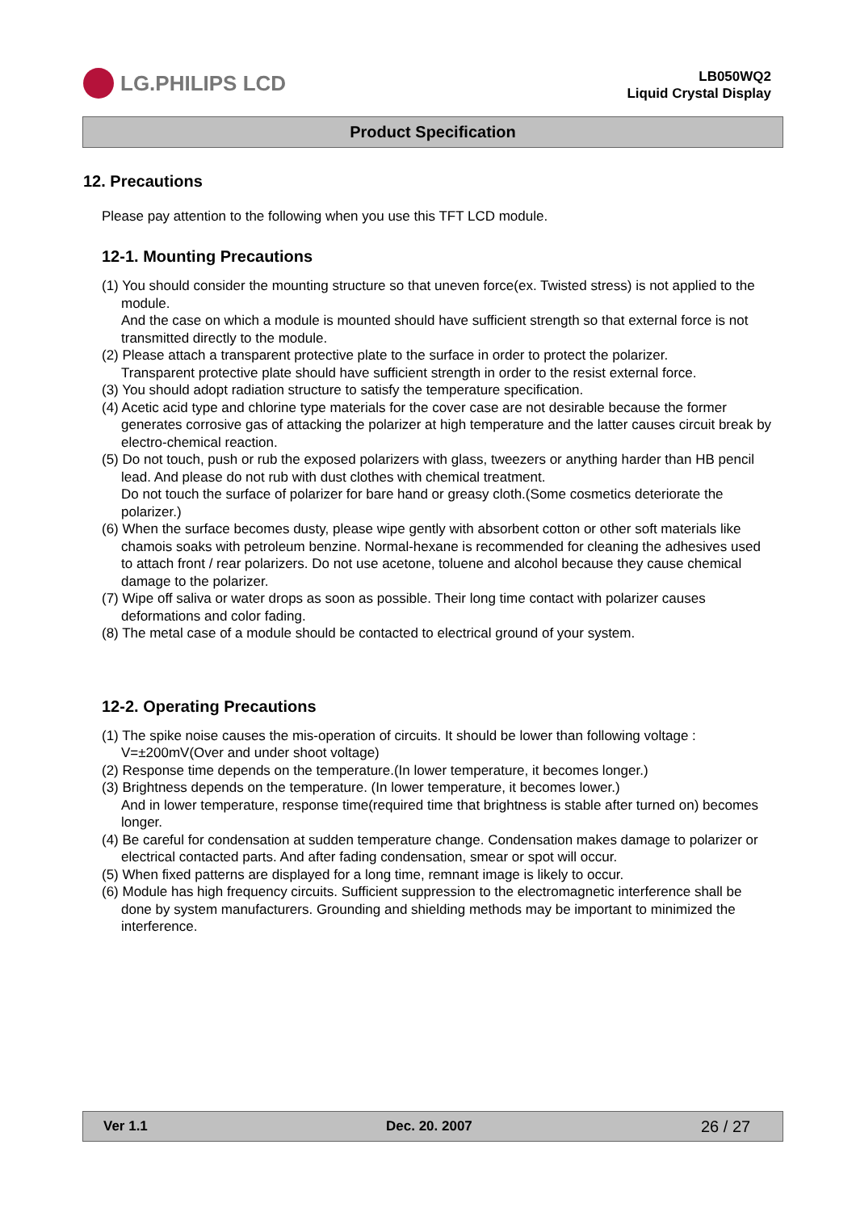LG.PHILIPS LCD
LB050WQ2
Liquid Crystal Display
Product Specification
12. Precautions
Please pay attention to the following when you use this TFT LCD module.
12-1. Mounting Precautions
(1) You should consider the mounting structure so that uneven force(ex. Twisted stress) is not applied to the module.
And the case on which a module is mounted should have sufficient strength so that external force is not transmitted directly to the module.
(2) Please attach a transparent protective plate to the surface in order to protect the polarizer.
Transparent protective plate should have sufficient strength in order to the resist external force.
(3) You should adopt radiation structure to satisfy the temperature specification.
(4) Acetic acid type and chlorine type materials for the cover case are not desirable because the former generates corrosive gas of attacking the polarizer at high temperature and the latter causes circuit break by electro-chemical reaction.
(5) Do not touch, push or rub the exposed polarizers with glass, tweezers or anything harder than HB pencil lead. And please do not rub with dust clothes with chemical treatment.
Do not touch the surface of polarizer for bare hand or greasy cloth.(Some cosmetics deteriorate the polarizer.)
(6) When the surface becomes dusty, please wipe gently with absorbent cotton or other soft materials like chamois soaks with petroleum benzine. Normal-hexane is recommended for cleaning the adhesives used to attach front / rear polarizers. Do not use acetone, toluene and alcohol because they cause chemical damage to the polarizer.
(7) Wipe off saliva or water drops as soon as possible. Their long time contact with polarizer causes deformations and color fading.
(8) The metal case of a module should be contacted to electrical ground of your system.
12-2. Operating Precautions
(1) The spike noise causes the mis-operation of circuits. It should be lower than following voltage :
V=±200mV(Over and under shoot voltage)
(2) Response time depends on the temperature.(In lower temperature, it becomes longer.)
(3) Brightness depends on the temperature. (In lower temperature, it becomes lower.)
And in lower temperature, response time(required time that brightness is stable after turned on) becomes longer.
(4) Be careful for condensation at sudden temperature change. Condensation makes damage to polarizer or electrical contacted parts. And after fading condensation, smear or spot will occur.
(5) When fixed patterns are displayed for a long time, remnant image is likely to occur.
(6) Module has high frequency circuits. Sufficient suppression to the electromagnetic interference shall be done by system manufacturers. Grounding and shielding methods may be important to minimized the interference.
Ver 1.1 Dec. 20. 2007 26 / 27